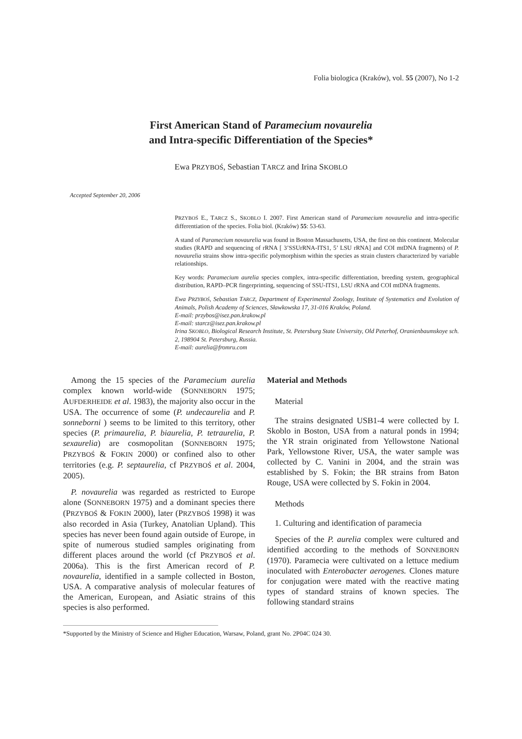Folia biologica (Kraków), vol. 55 (2007), No 1-2
First American Stand of Paramecium novaurelia
and Intra-specific Differentiation of the Species*
Ewa PRZYBOŚ, Sebastian TARCZ and Irina SKOBLO
Accepted September 20, 2006
PRZYBOŚ E., TARCZ S., SKOBLO I. 2007. First American stand of Paramecium novaurelia and intra-specific differentiation of the species. Folia biol. (Kraków) 55: 53-63.
A stand of Paramecium novaurelia was found in Boston Massachusetts, USA, the first on this continent. Molecular studies (RAPD and sequencing of rRNA [ 3’SSUrRNA-ITS1, 5’ LSU rRNA] and COI mtDNA fragments) of P. novaurelia strains show intra-specific polymorphism within the species as strain clusters characterized by variable relationships.
Key words: Paramecium aurelia species complex, intra-specific differentiation, breeding system, geographical distribution, RAPD–PCR fingerprinting, sequencing of SSU-ITS1, LSU rRNA and COI mtDNA fragments.
Ewa PRZYBOŚ, Sebastian TARCZ, Department of Experimental Zoology, Institute of Systematics and Evolution of Animals, Polish Academy of Sciences, Sławkowska 17, 31-016 Kraków, Poland.
E-mail: przybos@isez.pan.krakow.pl
E-mail: starcz@isez.pan.krakow.pl
Irina SKOBLO, Biological Research Institute, St. Petersburg State University, Old Peterhof, Oranienbaumskoye sch. 2, 198904 St. Petersburg, Russia.
E-mail: aurelia@fromru.com
Among the 15 species of the Paramecium aurelia complex known world-wide (SONNEBORN 1975; AUFDERHEIDE et al. 1983), the majority also occur in the USA. The occurrence of some (P. undecaurelia and P. sonneborni ) seems to be limited to this territory, other species (P. primaurelia, P. biaurelia, P. tetraurelia, P. sexaurelia) are cosmopolitan (SONNEBORN 1975; PRZYBOŚ & FOKIN 2000) or confined also to other territories (e.g. P. septaurelia, cf PRZYBOŚ et al. 2004, 2005).
P. novaurelia was regarded as restricted to Europe alone (SONNEBORN 1975) and a dominant species there (PRZYBOŚ & FOKIN 2000), later (PRZYBOŚ 1998) it was also recorded in Asia (Turkey, Anatolian Upland). This species has never been found again outside of Europe, in spite of numerous studied samples originating from different places around the world (cf PRZYBOŚ et al. 2006a). This is the first American record of P. novaurelia, identified in a sample collected in Boston, USA. A comparative analysis of molecular features of the American, European, and Asiatic strains of this species is also performed.
Material and Methods
Material
The strains designated USB1-4 were collected by I. Skoblo in Boston, USA from a natural ponds in 1994; the YR strain originated from Yellowstone National Park, Yellowstone River, USA, the water sample was collected by C. Vanini in 2004, and the strain was established by S. Fokin; the BR strains from Baton Rouge, USA were collected by S. Fokin in 2004.
Methods
1. Culturing and identification of paramecia
Species of the P. aurelia complex were cultured and identified according to the methods of SONNEBORN (1970). Paramecia were cultivated on a lettuce medium inoculated with Enterobacter aerogenes. Clones mature for conjugation were mated with the reactive mating types of standard strains of known species. The following standard strains
*Supported by the Ministry of Science and Higher Education, Warsaw, Poland, grant No. 2P04C 024 30.